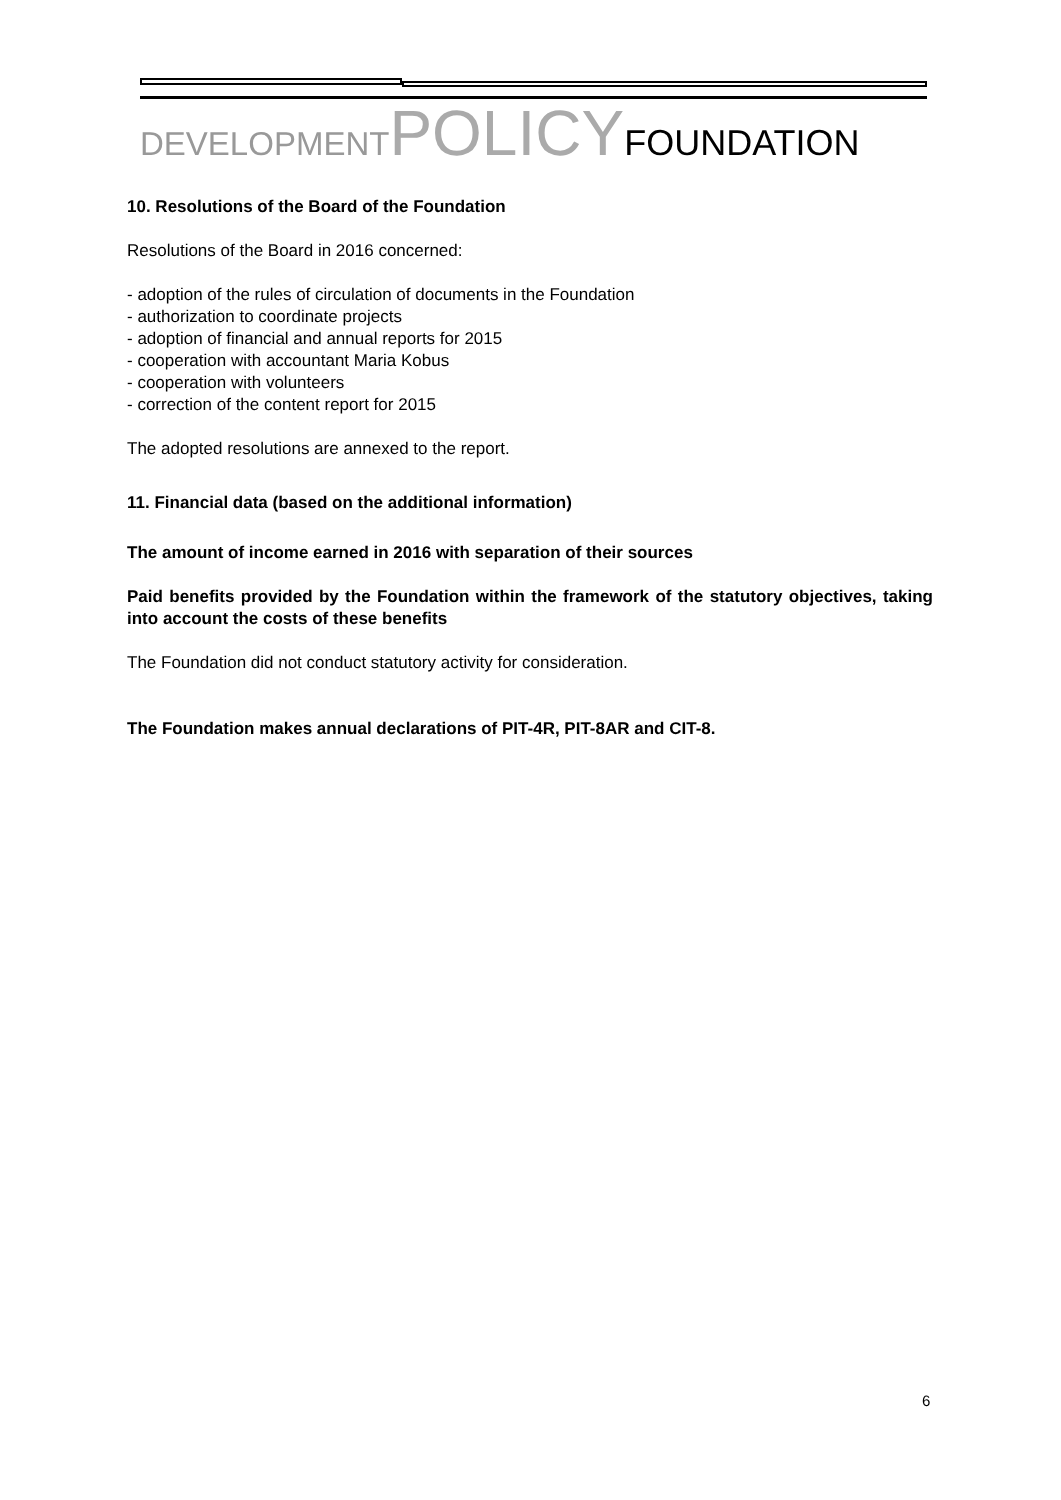DEVELOPMENT POLICY FOUNDATION
10. Resolutions of the Board of the Foundation
Resolutions of the Board in 2016 concerned:
- adoption of the rules of circulation of documents in the Foundation
- authorization to coordinate projects
- adoption of financial and annual reports for 2015
- cooperation with accountant Maria Kobus
- cooperation with volunteers
- correction of the content report for 2015
The adopted resolutions are annexed to the report.
11. Financial data (based on the additional information)
The amount of income earned in 2016 with separation of their sources
Paid benefits provided by the Foundation within the framework of the statutory objectives, taking into account the costs of these benefits
The Foundation did not conduct statutory activity for consideration.
The Foundation makes annual declarations of PIT-4R, PIT-8AR and CIT-8.
6